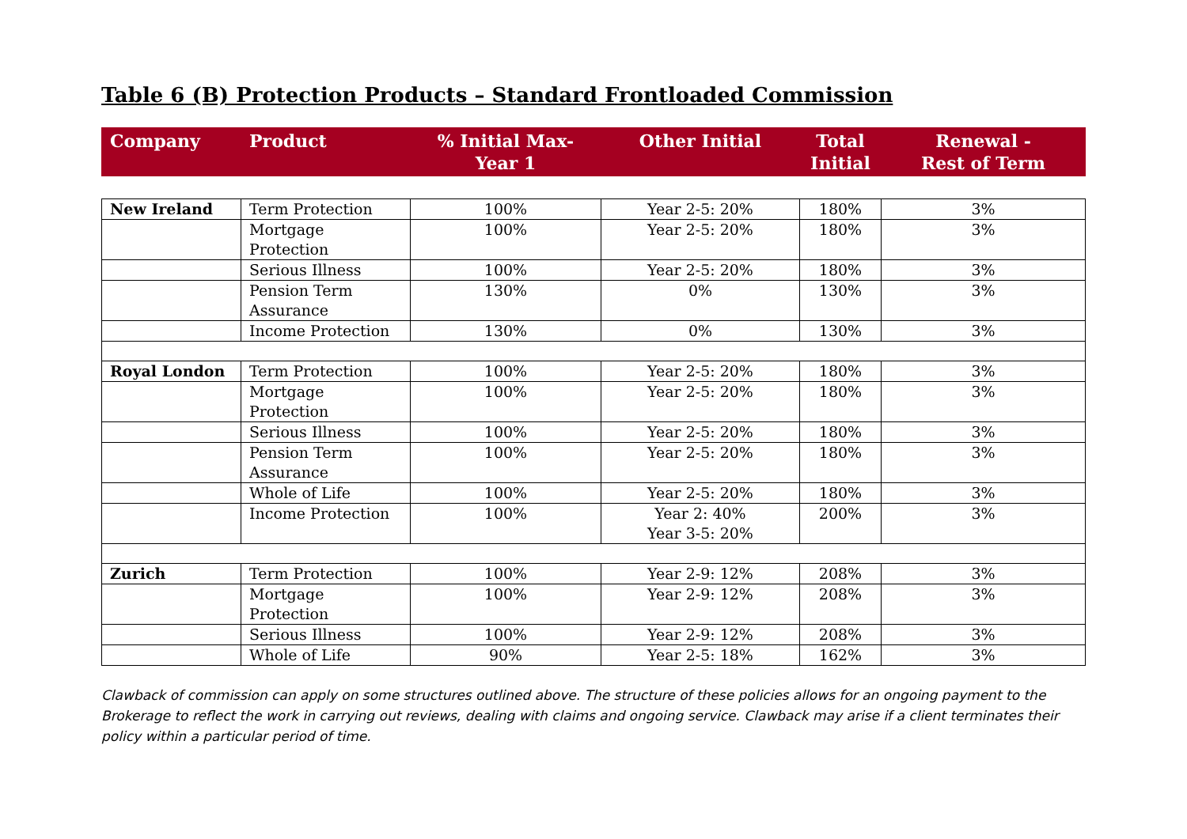Table 6 (B) Protection Products – Standard Frontloaded Commission
| Company | Product | % Initial Max- Year 1 | Other Initial | Total Initial | Renewal - Rest of Term |
| --- | --- | --- | --- | --- | --- |
| New Ireland | Term Protection | 100% | Year 2-5: 20% | 180% | 3% |
| | Mortgage Protection | 100% | Year 2-5: 20% | 180% | 3% |
| | Serious Illness | 100% | Year 2-5: 20% | 180% | 3% |
| | Pension Term Assurance | 130% | 0% | 130% | 3% |
| | Income Protection | 130% | 0% | 130% | 3% |
| Royal London | Term Protection | 100% | Year 2-5: 20% | 180% | 3% |
| | Mortgage Protection | 100% | Year 2-5: 20% | 180% | 3% |
| | Serious Illness | 100% | Year 2-5: 20% | 180% | 3% |
| | Pension Term Assurance | 100% | Year 2-5: 20% | 180% | 3% |
| | Whole of Life | 100% | Year 2-5: 20% | 180% | 3% |
| | Income Protection | 100% | Year 2: 40% Year 3-5: 20% | 200% | 3% |
| Zurich | Term Protection | 100% | Year 2-9: 12% | 208% | 3% |
| | Mortgage Protection | 100% | Year 2-9: 12% | 208% | 3% |
| | Serious Illness | 100% | Year 2-9: 12% | 208% | 3% |
| | Whole of Life | 90% | Year 2-5: 18% | 162% | 3% |
Clawback of commission can apply on some structures outlined above. The structure of these policies allows for an ongoing payment to the Brokerage to reflect the work in carrying out reviews, dealing with claims and ongoing service. Clawback may arise if a client terminates their policy within a particular period of time.